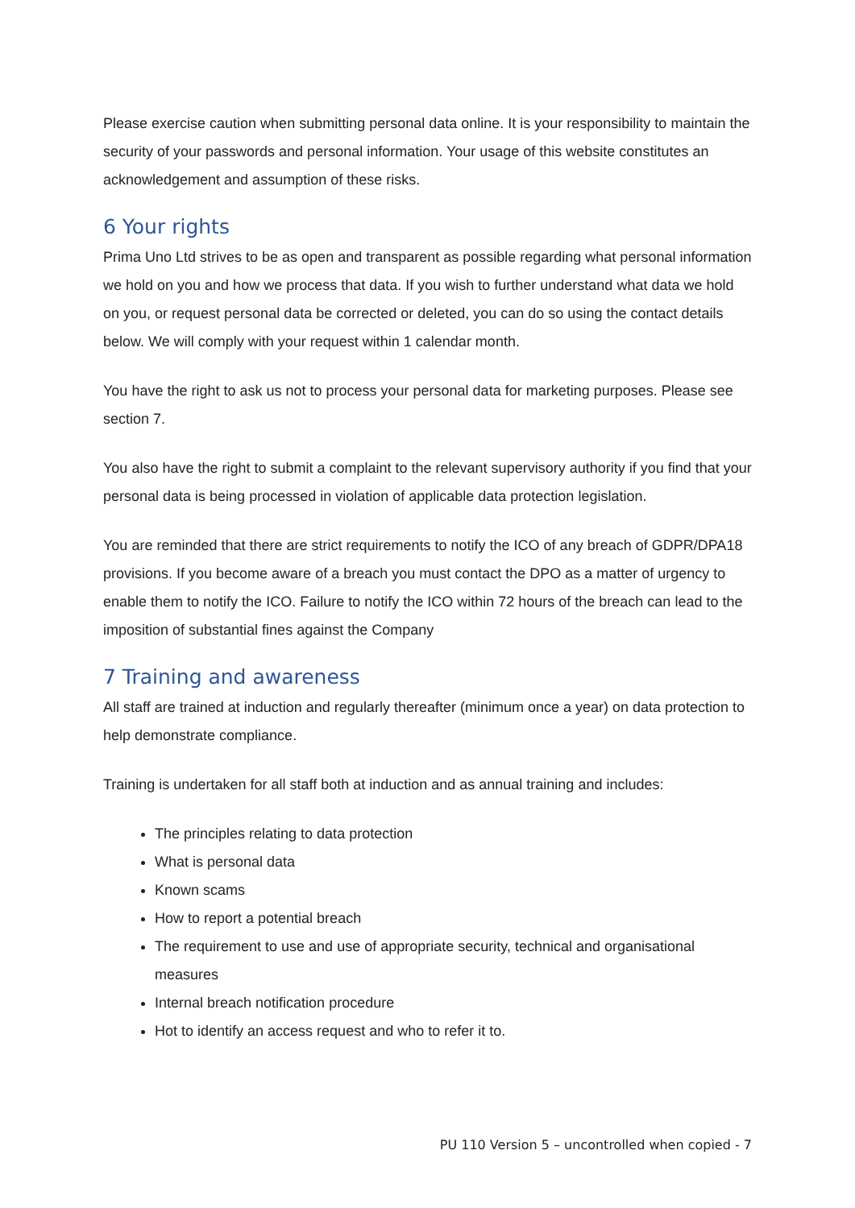Please exercise caution when submitting personal data online. It is your responsibility to maintain the security of your passwords and personal information. Your usage of this website constitutes an acknowledgement and assumption of these risks.
6 Your rights
Prima Uno Ltd strives to be as open and transparent as possible regarding what personal information we hold on you and how we process that data. If you wish to further understand what data we hold on you, or request personal data be corrected or deleted, you can do so using the contact details below. We will comply with your request within 1 calendar month.
You have the right to ask us not to process your personal data for marketing purposes. Please see section 7.
You also have the right to submit a complaint to the relevant supervisory authority if you find that your personal data is being processed in violation of applicable data protection legislation.
You are reminded that there are strict requirements to notify the ICO of any breach of GDPR/DPA18 provisions. If you become aware of a breach you must contact the DPO as a matter of urgency to enable them to notify the ICO. Failure to notify the ICO within 72 hours of the breach can lead to the imposition of substantial fines against the Company
7 Training and awareness
All staff are trained at induction and regularly thereafter (minimum once a year) on data protection to help demonstrate compliance.
Training is undertaken for all staff both at induction and as annual training and includes:
The principles relating to data protection
What is personal data
Known scams
How to report a potential breach
The requirement to use and use of appropriate security, technical and organisational measures
Internal breach notification procedure
Hot to identify an access request and who to refer it to.
PU 110 Version 5 – uncontrolled when copied - 7